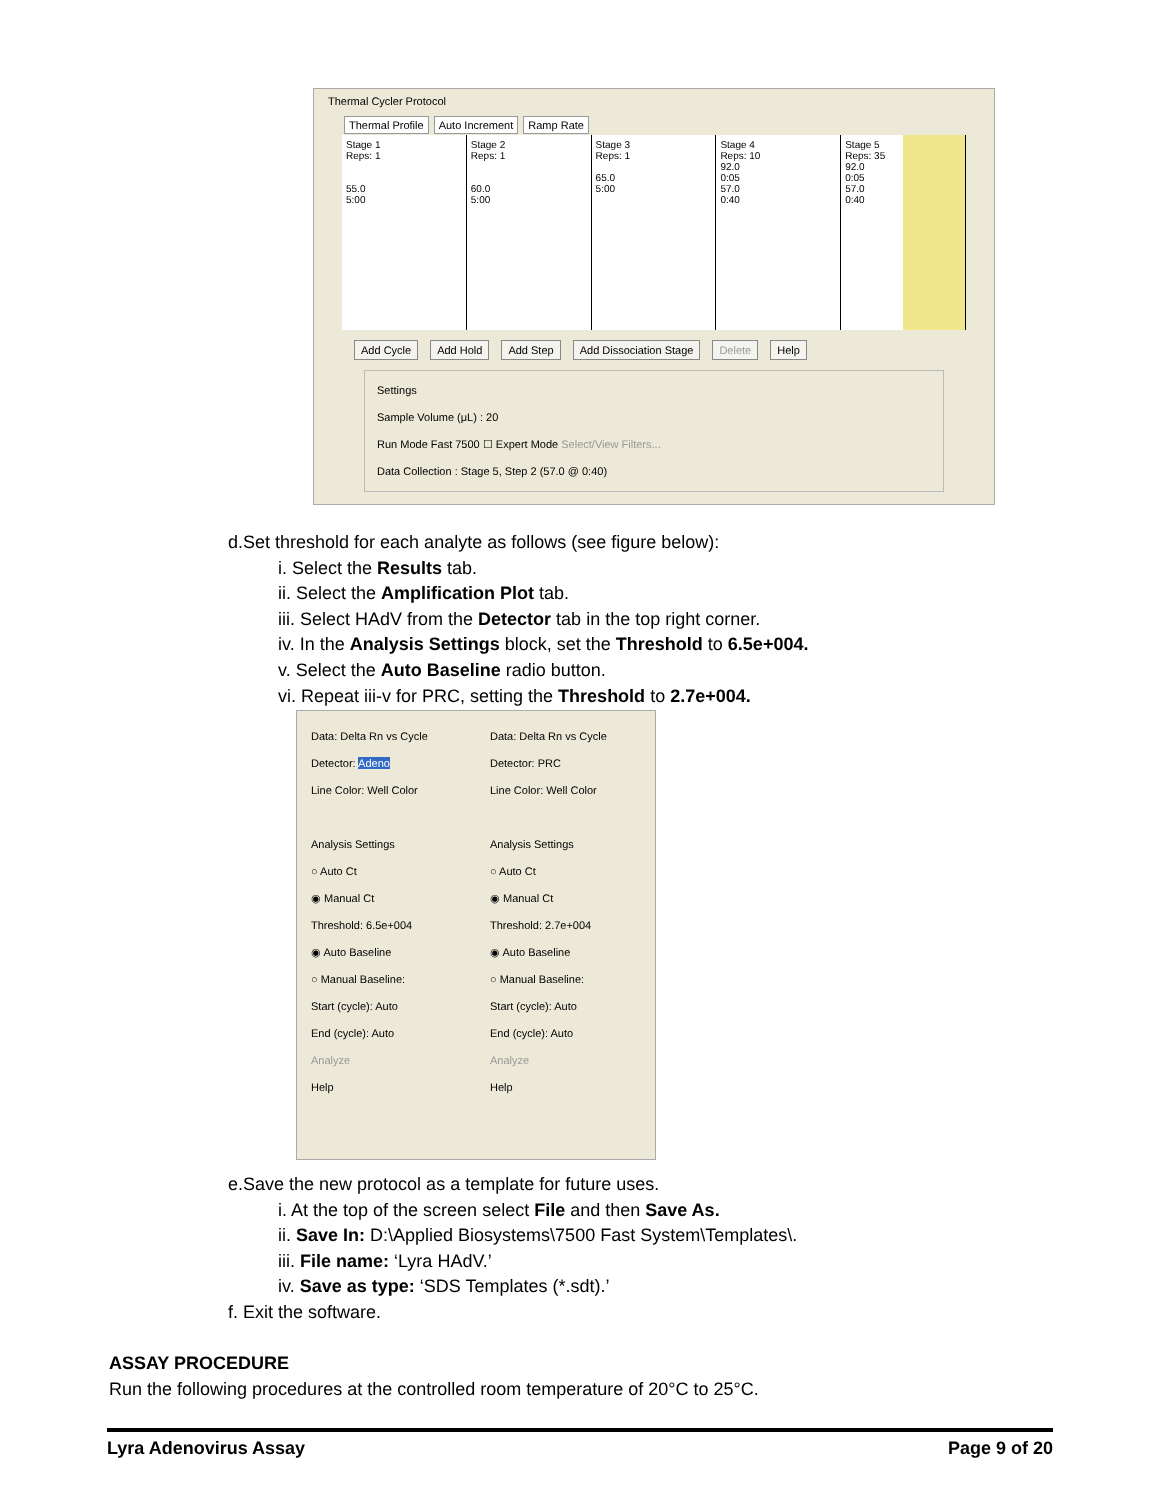Thermal Cycler Protocol
Thermal Profile Auto Increment Ramp Rate
Stage 1
Reps: 1
55.0
5:00
Stage 2
Reps: 1
60.0
5:00
Stage 3
Reps: 1
65.0
5:00
Stage 4
Reps: 10
92.0
0:05
57.0
0:40
Stage 5
Reps: 35
92.0
0:05
57.0
0:40
Add Cycle Add Hold Add Step Add Dissociation Stage Delete Help
Settings
Sample Volume (μL) : 20
Run Mode Fast 7500 ☐ Expert Mode Select/View Filters...
Data Collection : Stage 5, Step 2 (57.0 @ 0:40)
d.Set threshold for each analyte as follows (see figure below):
i. Select the Results tab.
ii. Select the Amplification Plot tab.
iii. Select HAdV from the Detector tab in the top right corner.
iv. In the Analysis Settings block, set the Threshold to 6.5e+004.
v. Select the Auto Baseline radio button.
vi. Repeat iii-v for PRC, setting the Threshold to 2.7e+004.
Data: Delta Rn vs Cycle
Detector: Adeno
Line Color: Well Color
Analysis Settings
○ Auto Ct
◉ Manual Ct
Threshold: 6.5e+004
◉ Auto Baseline
○ Manual Baseline:
Start (cycle): Auto
End (cycle): Auto
Analyze
Help
Data: Delta Rn vs Cycle
Detector: PRC
Line Color: Well Color
Analysis Settings
○ Auto Ct
◉ Manual Ct
Threshold: 2.7e+004
◉ Auto Baseline
○ Manual Baseline:
Start (cycle): Auto
End (cycle): Auto
Analyze
Help
e.Save the new protocol as a template for future uses.
i. At the top of the screen select File and then Save As.
ii. Save In: D:\Applied Biosystems\7500 Fast System\Templates\.
iii. File name: ‘Lyra HAdV.’
iv. Save as type: ‘SDS Templates (*.sdt).’
f. Exit the software.
ASSAY PROCEDURE
Run the following procedures at the controlled room temperature of 20°C to 25°C.
Lyra Adenovirus Assay Page 9 of 20